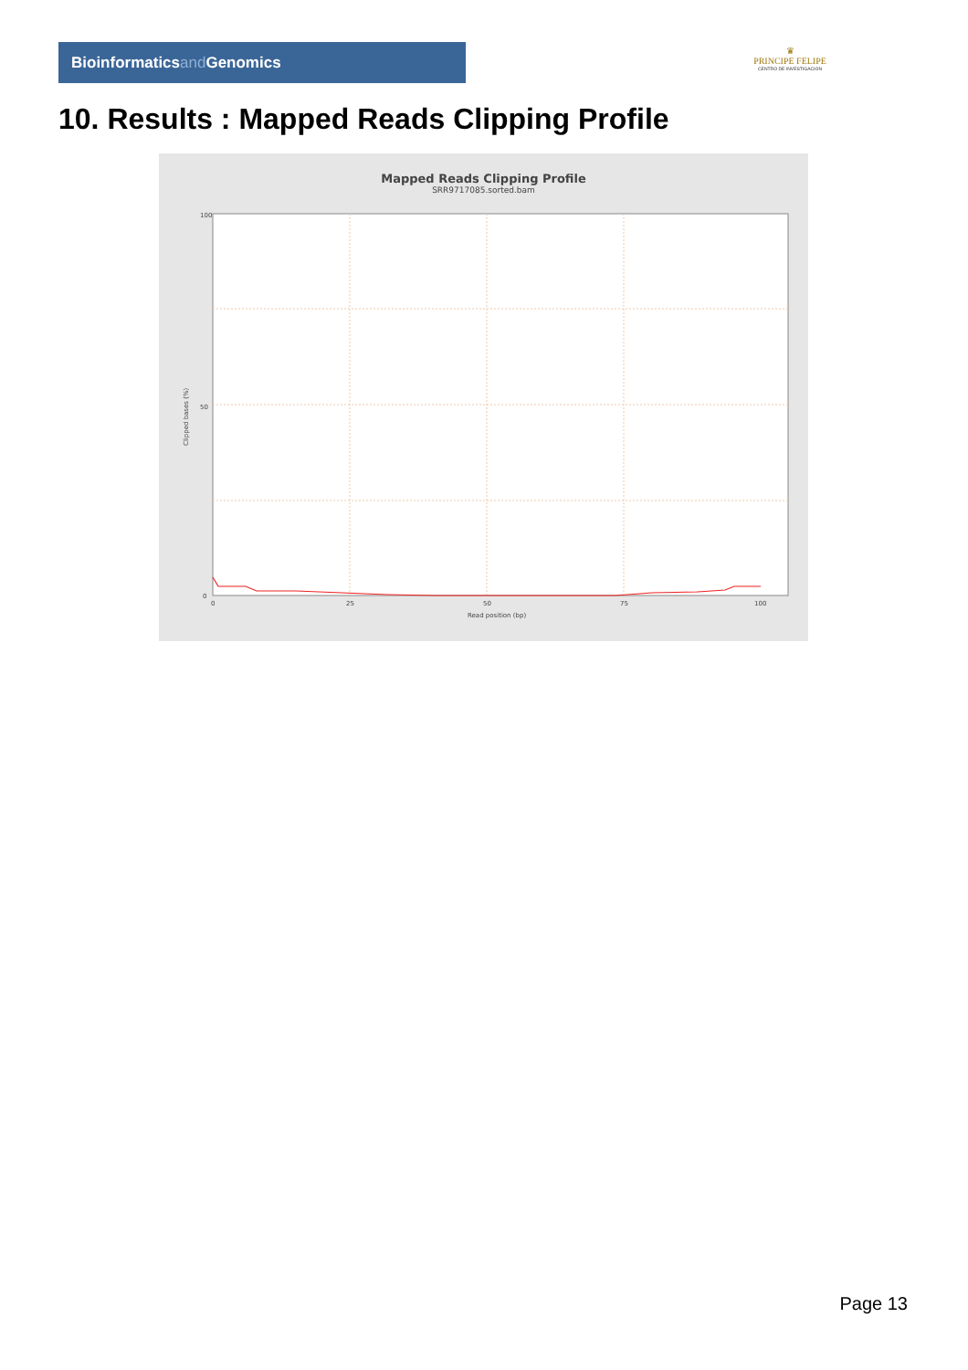Bioinformaticsand Genomics
♛
PRINCIPE FELIPE
CENTRO DE INVESTIGACION
10. Results : Mapped Reads Clipping Profile
Mapped Reads Clipping Profile
SRR9717085.sorted.bam
100
50
0
0
25
50
75
100
Read position (bp)
Clipped bases (%)
Page 13